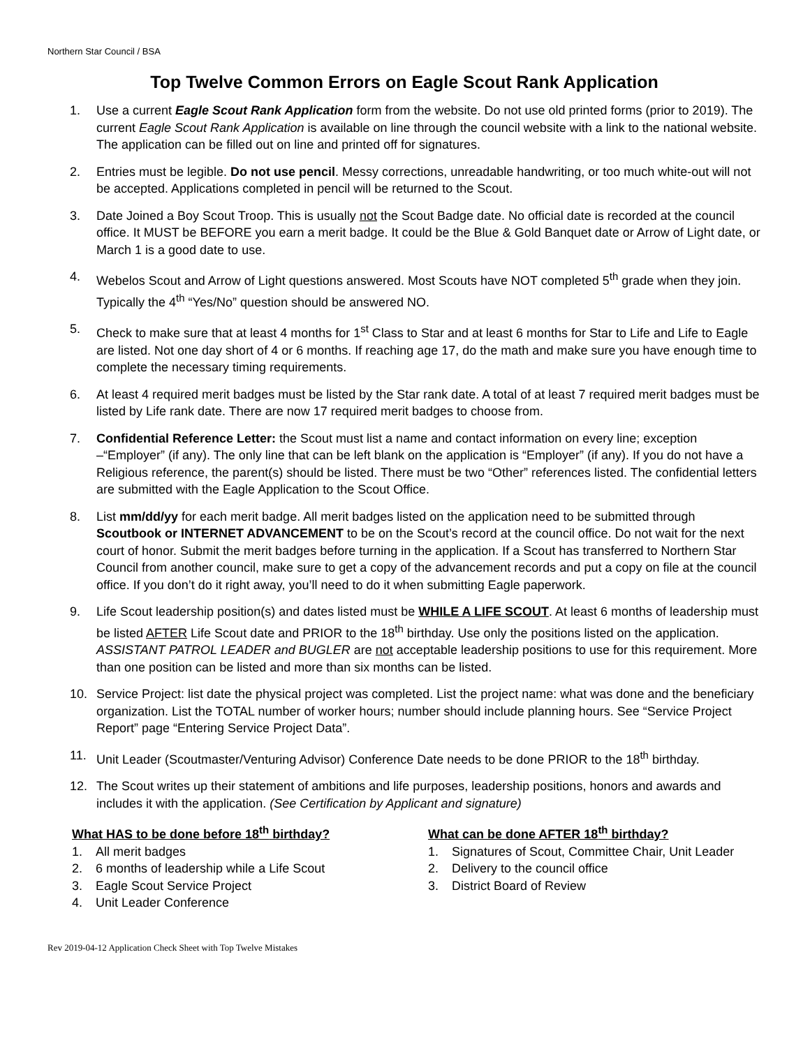Northern Star Council / BSA
Top Twelve Common Errors on Eagle Scout Rank Application
1. Use a current Eagle Scout Rank Application form from the website. Do not use old printed forms (prior to 2019). The current Eagle Scout Rank Application is available on line through the council website with a link to the national website. The application can be filled out on line and printed off for signatures.
2. Entries must be legible. Do not use pencil. Messy corrections, unreadable handwriting, or too much white-out will not be accepted. Applications completed in pencil will be returned to the Scout.
3. Date Joined a Boy Scout Troop. This is usually not the Scout Badge date. No official date is recorded at the council office. It MUST be BEFORE you earn a merit badge. It could be the Blue & Gold Banquet date or Arrow of Light date, or March 1 is a good date to use.
4. Webelos Scout and Arrow of Light questions answered. Most Scouts have NOT completed 5<sup>th</sup> grade when they join. Typically the 4<sup>th</sup> “Yes/No” question should be answered NO.
5. Check to make sure that at least 4 months for 1<sup>st</sup> Class to Star and at least 6 months for Star to Life and Life to Eagle are listed. Not one day short of 4 or 6 months. If reaching age 17, do the math and make sure you have enough time to complete the necessary timing requirements.
6. At least 4 required merit badges must be listed by the Star rank date. A total of at least 7 required merit badges must be listed by Life rank date. There are now 17 required merit badges to choose from.
7. Confidential Reference Letter: the Scout must list a name and contact information on every line; exception –“Employer” (if any). The only line that can be left blank on the application is “Employer” (if any). If you do not have a Religious reference, the parent(s) should be listed. There must be two “Other” references listed. The confidential letters are submitted with the Eagle Application to the Scout Office.
8. List mm/dd/yy for each merit badge. All merit badges listed on the application need to be submitted through Scoutbook or INTERNET ADVANCEMENT to be on the Scout’s record at the council office. Do not wait for the next court of honor. Submit the merit badges before turning in the application. If a Scout has transferred to Northern Star Council from another council, make sure to get a copy of the advancement records and put a copy on file at the council office. If you don’t do it right away, you’ll need to do it when submitting Eagle paperwork.
9. Life Scout leadership position(s) and dates listed must be WHILE A LIFE SCOUT. At least 6 months of leadership must be listed AFTER Life Scout date and PRIOR to the 18<sup>th</sup> birthday. Use only the positions listed on the application. ASSISTANT PATROL LEADER and BUGLER are not acceptable leadership positions to use for this requirement. More than one position can be listed and more than six months can be listed.
10. Service Project: list date the physical project was completed. List the project name: what was done and the beneficiary organization. List the TOTAL number of worker hours; number should include planning hours. See “Service Project Report” page “Entering Service Project Data”.
11. Unit Leader (Scoutmaster/Venturing Advisor) Conference Date needs to be done PRIOR to the 18<sup>th</sup> birthday.
12. The Scout writes up their statement of ambitions and life purposes, leadership positions, honors and awards and includes it with the application. (See Certification by Applicant and signature)
What HAS to be done before 18<sup>th</sup> birthday?
1. All merit badges
2. 6 months of leadership while a Life Scout
3. Eagle Scout Service Project
4. Unit Leader Conference
What can be done AFTER 18<sup>th</sup> birthday?
1. Signatures of Scout, Committee Chair, Unit Leader
2. Delivery to the council office
3. District Board of Review
Rev 2019-04-12 Application Check Sheet with Top Twelve Mistakes